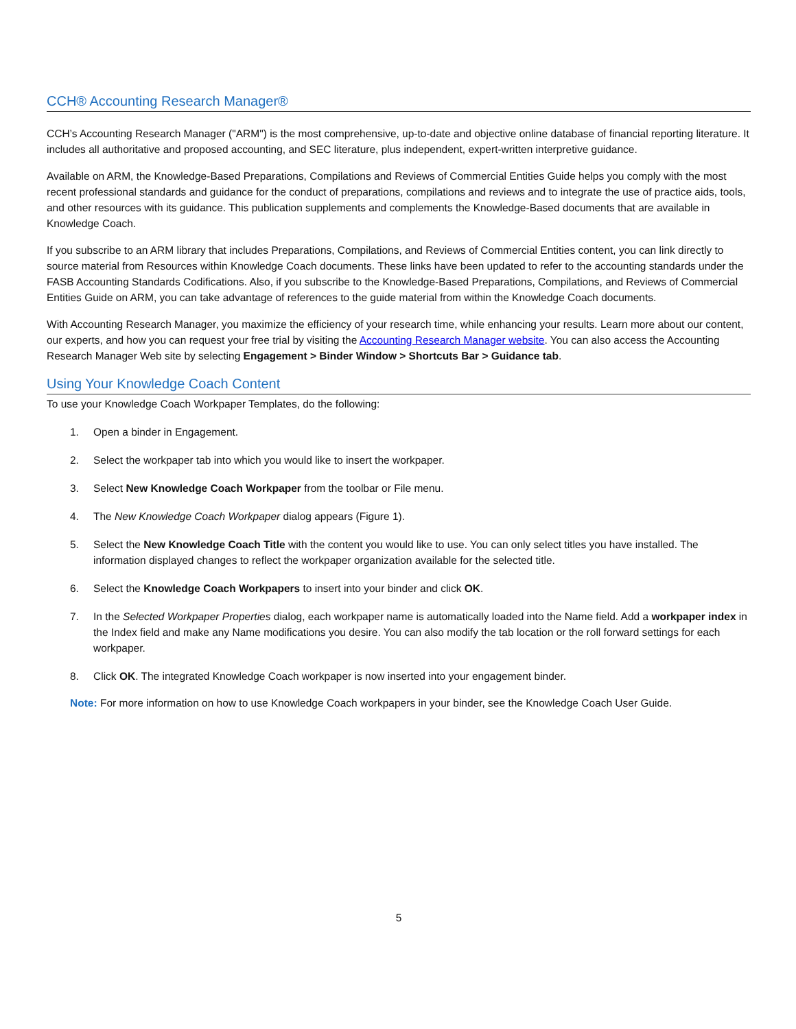CCH® Accounting Research Manager®
CCH’s Accounting Research Manager ("ARM") is the most comprehensive, up-to-date and objective online database of financial reporting literature. It includes all authoritative and proposed accounting, and SEC literature, plus independent, expert-written interpretive guidance.
Available on ARM, the Knowledge-Based Preparations, Compilations and Reviews of Commercial Entities Guide helps you comply with the most recent professional standards and guidance for the conduct of preparations, compilations and reviews and to integrate the use of practice aids, tools, and other resources with its guidance. This publication supplements and complements the Knowledge-Based documents that are available in Knowledge Coach.
If you subscribe to an ARM library that includes Preparations, Compilations, and Reviews of Commercial Entities content, you can link directly to source material from Resources within Knowledge Coach documents. These links have been updated to refer to the accounting standards under the FASB Accounting Standards Codifications. Also, if you subscribe to the Knowledge-Based Preparations, Compilations, and Reviews of Commercial Entities Guide on ARM, you can take advantage of references to the guide material from within the Knowledge Coach documents.
With Accounting Research Manager, you maximize the efficiency of your research time, while enhancing your results. Learn more about our content, our experts, and how you can request your free trial by visiting the Accounting Research Manager website. You can also access the Accounting Research Manager Web site by selecting Engagement > Binder Window > Shortcuts Bar > Guidance tab.
Using Your Knowledge Coach Content
To use your Knowledge Coach Workpaper Templates, do the following:
1. Open a binder in Engagement.
2. Select the workpaper tab into which you would like to insert the workpaper.
3. Select New Knowledge Coach Workpaper from the toolbar or File menu.
4. The New Knowledge Coach Workpaper dialog appears (Figure 1).
5. Select the New Knowledge Coach Title with the content you would like to use. You can only select titles you have installed. The information displayed changes to reflect the workpaper organization available for the selected title.
6. Select the Knowledge Coach Workpapers to insert into your binder and click OK.
7. In the Selected Workpaper Properties dialog, each workpaper name is automatically loaded into the Name field. Add a workpaper index in the Index field and make any Name modifications you desire. You can also modify the tab location or the roll forward settings for each workpaper.
8. Click OK. The integrated Knowledge Coach workpaper is now inserted into your engagement binder.
Note: For more information on how to use Knowledge Coach workpapers in your binder, see the Knowledge Coach User Guide.
5